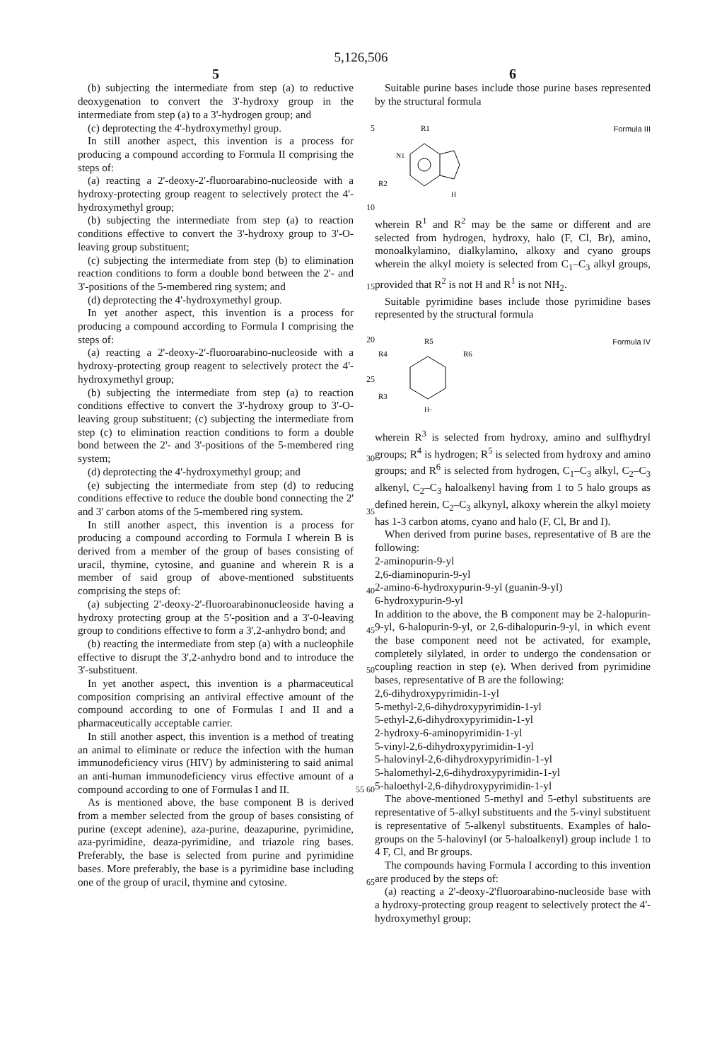5,126,506
5
(b) subjecting the intermediate from step (a) to reductive deoxygenation to convert the 3'-hydroxy group in the intermediate from step (a) to a 3'-hydrogen group; and
(c) deprotecting the 4'-hydroxymethyl group. 5
In still another aspect, this invention is a process for producing a compound according to Formula II comprising the steps of:
(a) reacting a 2'-deoxy-2'-fluoroarabino-nucleoside with a hydroxy-protecting group reagent to selectively protect the 4'-hydroxymethyl group; 10
(b) subjecting the intermediate from step (a) to reaction conditions effective to convert the 3'-hydroxy group to 3'-O-leaving group substituent;
(c) subjecting the intermediate from step (b) to elimination reaction conditions to form a double bond between the 2'- and 3'-positions of the 5-membered ring system; and 15
(d) deprotecting the 4'-hydroxymethyl group.
In yet another aspect, this invention is a process for producing a compound according to Formula I comprising the steps of: 20
(a) reacting a 2'-deoxy-2'-fluoroarabino-nucleoside with a hydroxy-protecting group reagent to selectively protect the 4'-hydroxymethyl group; 25
(b) subjecting the intermediate from step (a) to reaction conditions effective to convert the 3'-hydroxy group to 3'-O-leaving group substituent; (c) subjecting the intermediate from step (c) to elimination reaction conditions to form a double bond between the 2'- and 3'-positions of the 5-membered ring system; 30
(d) deprotecting the 4'-hydroxymethyl group; and
(e) subjecting the intermediate from step (d) to reducing conditions effective to reduce the double bond connecting the 2' and 3' carbon atoms of the 5-membered ring system. 35
In still another aspect, this invention is a process for producing a compound according to Formula I wherein B is derived from a member of the group of bases consisting of uracil, thymine, cytosine, and guanine and wherein R is a member of said group of above-mentioned substituents comprising the steps of: 40
(a) subjecting 2'-deoxy-2'-fluoroarabinonucleoside having a hydroxy protecting group at the 5'-position and a 3'-0-leaving group to conditions effective to form a 3',2-anhydro bond; and 45
(b) reacting the intermediate from step (a) with a nucleophile effective to disrupt the 3',2-anhydro bond and to introduce the 3'-substituent. 50
In yet another aspect, this invention is a pharmaceutical composition comprising an antiviral effective amount of the compound according to one of Formulas I and II and a pharmaceutically acceptable carrier.
In still another aspect, this invention is a method of treating an animal to eliminate or reduce the infection with the human immunodeficiency virus (HIV) by administering to said animal an anti-human immunodeficiency virus effective amount of a compound according to one of Formulas I and II. 55 60
As is mentioned above, the base component B is derived from a member selected from the group of bases consisting of purine (except adenine), aza-purine, deazapurine, pyrimidine, aza-pyrimidine, deaza-pyrimidine, and triazole ring bases. Preferably, the base is selected from purine and pyrimidine bases. More preferably, the base is a pyrimidine base including one of the group of uracil, thymine and cytosine. 65
6
Suitable purine bases include those purine bases represented by the structural formula
R1
N1
R2
H
Formula III
wherein R<sup>1</sup> and R<sup>2</sup> may be the same or different and are selected from hydrogen, hydroxy, halo (F, Cl, Br), amino, monoalkylamino, dialkylamino, alkoxy and cyano groups wherein the alkyl moiety is selected from C<sub>1</sub>–C<sub>3</sub> alkyl groups, provided that R<sup>2</sup> is not H and R<sup>1</sup> is not NH<sub>2</sub>.
Suitable pyrimidine bases include those pyrimidine bases represented by the structural formula
R5
R4
R6
R3
H-
Formula IV
wherein R<sup>3</sup> is selected from hydroxy, amino and sulfhydryl groups; R<sup>4</sup> is hydrogen; R<sup>5</sup> is selected from hydroxy and amino groups; and R<sup>6</sup> is selected from hydrogen, C<sub>1</sub>–C<sub>3</sub> alkyl, C<sub>2</sub>–C<sub>3</sub> alkenyl, C<sub>2</sub>–C<sub>3</sub> haloalkenyl having from 1 to 5 halo groups as defined herein, C<sub>2</sub>–C<sub>3</sub> alkynyl, alkoxy wherein the alkyl moiety has 1-3 carbon atoms, cyano and halo (F, Cl, Br and I).
When derived from purine bases, representative of B are the following:
2-aminopurin-9-yl
2,6-diaminopurin-9-yl
2-amino-6-hydroxypurin-9-yl (guanin-9-yl)
6-hydroxypurin-9-yl
In addition to the above, the B component may be 2-halopurin-9-yl, 6-halopurin-9-yl, or 2,6-dihalopurin-9-yl, in which event the base component need not be activated, for example, completely silylated, in order to undergo the condensation or coupling reaction in step (e). When derived from pyrimidine bases, representative of B are the following:
2,6-dihydroxypyrimidin-1-yl
5-methyl-2,6-dihydroxypyrimidin-1-yl
5-ethyl-2,6-dihydroxypyrimidin-1-yl
2-hydroxy-6-aminopyrimidin-1-yl
5-vinyl-2,6-dihydroxypyrimidin-1-yl
5-halovinyl-2,6-dihydroxypyrimidin-1-yl
5-halomethyl-2,6-dihydroxypyrimidin-1-yl
5-haloethyl-2,6-dihydroxypyrimidin-1-yl
The above-mentioned 5-methyl and 5-ethyl substituents are representative of 5-alkyl substituents and the 5-vinyl substituent is representative of 5-alkenyl substituents. Examples of halo-groups on the 5-halovinyl (or 5-haloalkenyl) group include 1 to 4 F, Cl, and Br groups.
The compounds having Formula I according to this invention are produced by the steps of:
(a) reacting a 2'-deoxy-2'fluoroarabino-nucleoside base with a hydroxy-protecting group reagent to selectively protect the 4'-hydroxymethyl group;